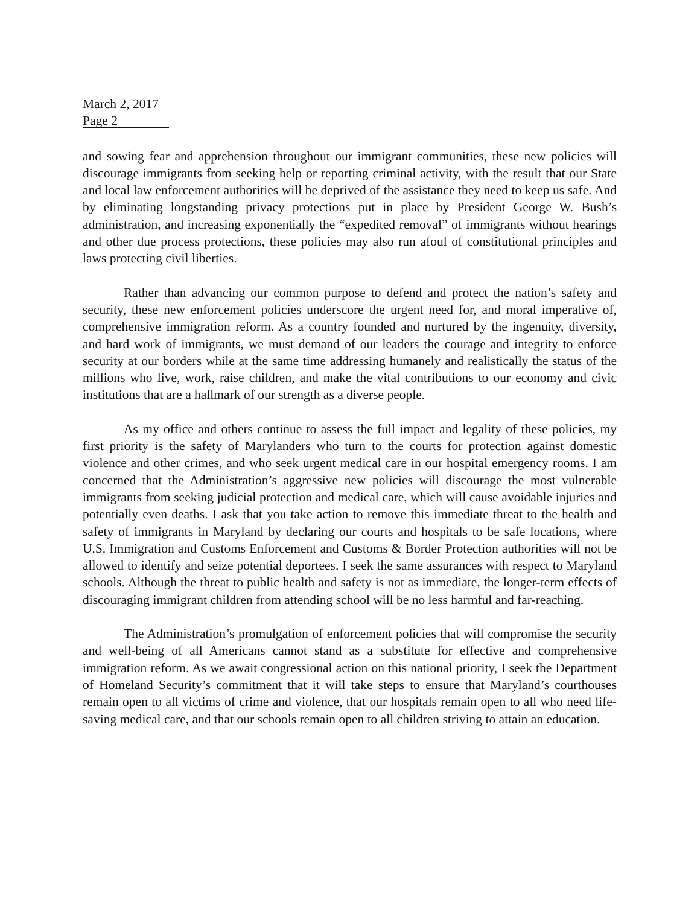March 2, 2017
Page 2
and sowing fear and apprehension throughout our immigrant communities, these new policies will discourage immigrants from seeking help or reporting criminal activity, with the result that our State and local law enforcement authorities will be deprived of the assistance they need to keep us safe. And by eliminating longstanding privacy protections put in place by President George W. Bush’s administration, and increasing exponentially the “expedited removal” of immigrants without hearings and other due process protections, these policies may also run afoul of constitutional principles and laws protecting civil liberties.
Rather than advancing our common purpose to defend and protect the nation’s safety and security, these new enforcement policies underscore the urgent need for, and moral imperative of, comprehensive immigration reform. As a country founded and nurtured by the ingenuity, diversity, and hard work of immigrants, we must demand of our leaders the courage and integrity to enforce security at our borders while at the same time addressing humanely and realistically the status of the millions who live, work, raise children, and make the vital contributions to our economy and civic institutions that are a hallmark of our strength as a diverse people.
As my office and others continue to assess the full impact and legality of these policies, my first priority is the safety of Marylanders who turn to the courts for protection against domestic violence and other crimes, and who seek urgent medical care in our hospital emergency rooms. I am concerned that the Administration’s aggressive new policies will discourage the most vulnerable immigrants from seeking judicial protection and medical care, which will cause avoidable injuries and potentially even deaths. I ask that you take action to remove this immediate threat to the health and safety of immigrants in Maryland by declaring our courts and hospitals to be safe locations, where U.S. Immigration and Customs Enforcement and Customs & Border Protection authorities will not be allowed to identify and seize potential deportees. I seek the same assurances with respect to Maryland schools. Although the threat to public health and safety is not as immediate, the longer-term effects of discouraging immigrant children from attending school will be no less harmful and far-reaching.
The Administration’s promulgation of enforcement policies that will compromise the security and well-being of all Americans cannot stand as a substitute for effective and comprehensive immigration reform. As we await congressional action on this national priority, I seek the Department of Homeland Security’s commitment that it will take steps to ensure that Maryland’s courthouses remain open to all victims of crime and violence, that our hospitals remain open to all who need life-saving medical care, and that our schools remain open to all children striving to attain an education.